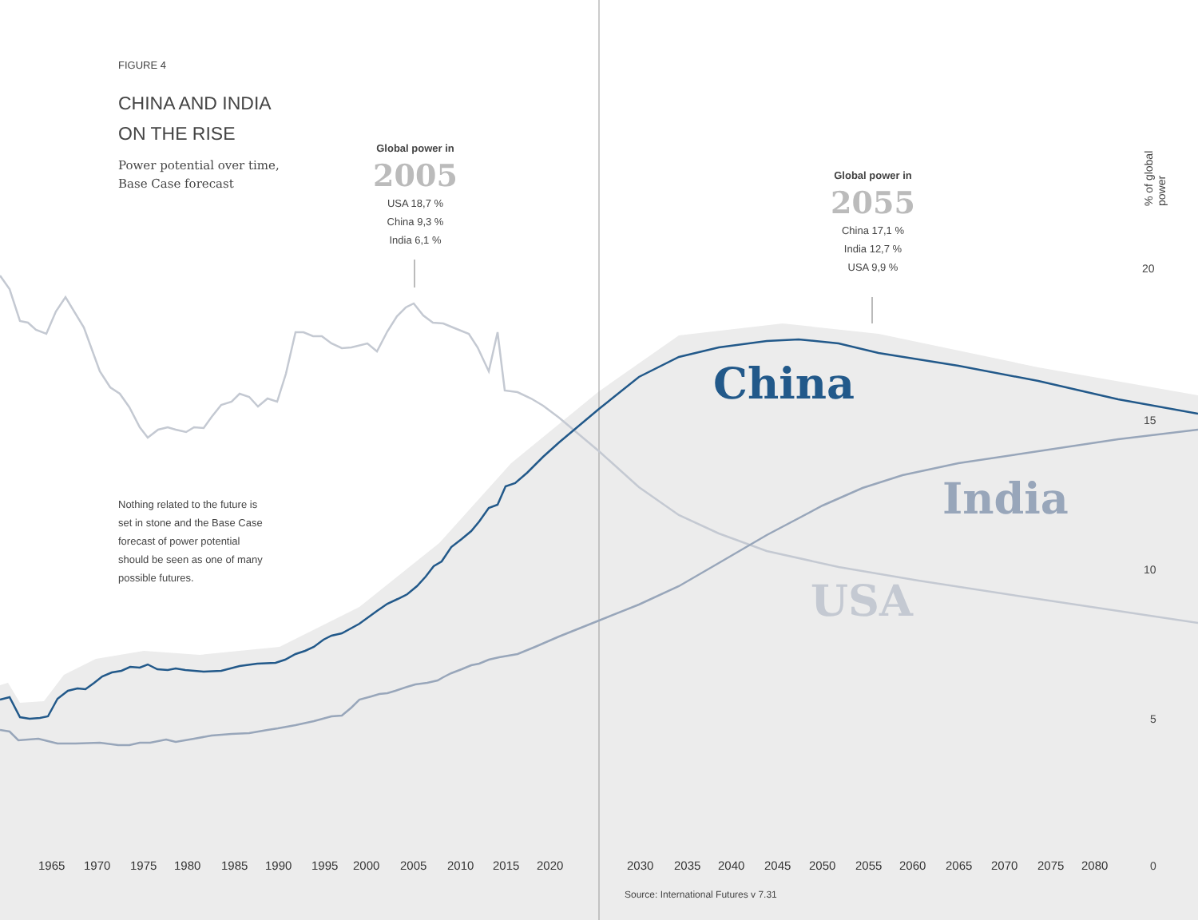FIGURE 4
CHINA AND INDIA
ON THE RISE
Power potential over time,
Base Case forecast
Global power in
2005
USA 18,7 %
China 9,3 %
India 6,1 %
Global power in
2055
China 17,1 %
India 12,7 %
USA 9,9 %
Nothing related to the future is
set in stone and the Base Case
forecast of power potential
should be seen as one of many
possible futures.
China
India
USA
% of global power
20
15
10
5
0
1965 1970 1975 1980 1985 1990 1995 2000 2005 2010 2015 2020 2030 2035 2040 2045 2050 2055 2060 2065 2070 2075 2080
Source: International Futures v 7.31